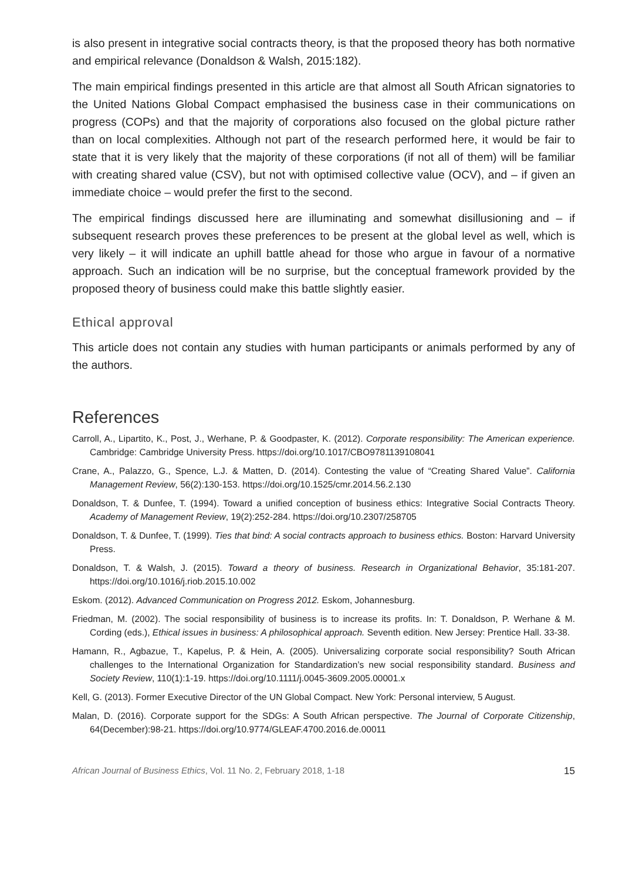is also present in integrative social contracts theory, is that the proposed theory has both normative and empirical relevance (Donaldson & Walsh, 2015:182).
The main empirical findings presented in this article are that almost all South African signatories to the United Nations Global Compact emphasised the business case in their communications on progress (COPs) and that the majority of corporations also focused on the global picture rather than on local complexities. Although not part of the research performed here, it would be fair to state that it is very likely that the majority of these corporations (if not all of them) will be familiar with creating shared value (CSV), but not with optimised collective value (OCV), and – if given an immediate choice – would prefer the first to the second.
The empirical findings discussed here are illuminating and somewhat disillusioning and – if subsequent research proves these preferences to be present at the global level as well, which is very likely – it will indicate an uphill battle ahead for those who argue in favour of a normative approach. Such an indication will be no surprise, but the conceptual framework provided by the proposed theory of business could make this battle slightly easier.
Ethical approval
This article does not contain any studies with human participants or animals performed by any of the authors.
References
Carroll, A., Lipartito, K., Post, J., Werhane, P. & Goodpaster, K. (2012). Corporate responsibility: The American experience. Cambridge: Cambridge University Press. https://doi.org/10.1017/CBO9781139108041
Crane, A., Palazzo, G., Spence, L.J. & Matten, D. (2014). Contesting the value of “Creating Shared Value”. California Management Review, 56(2):130-153. https://doi.org/10.1525/cmr.2014.56.2.130
Donaldson, T. & Dunfee, T. (1994). Toward a unified conception of business ethics: Integrative Social Contracts Theory. Academy of Management Review, 19(2):252-284. https://doi.org/10.2307/258705
Donaldson, T. & Dunfee, T. (1999). Ties that bind: A social contracts approach to business ethics. Boston: Harvard University Press.
Donaldson, T. & Walsh, J. (2015). Toward a theory of business. Research in Organizational Behavior, 35:181-207. https://doi.org/10.1016/j.riob.2015.10.002
Eskom. (2012). Advanced Communication on Progress 2012. Eskom, Johannesburg.
Friedman, M. (2002). The social responsibility of business is to increase its profits. In: T. Donaldson, P. Werhane & M. Cording (eds.), Ethical issues in business: A philosophical approach. Seventh edition. New Jersey: Prentice Hall. 33-38.
Hamann, R., Agbazue, T., Kapelus, P. & Hein, A. (2005). Universalizing corporate social responsibility? South African challenges to the International Organization for Standardization’s new social responsibility standard. Business and Society Review, 110(1):1-19. https://doi.org/10.1111/j.0045-3609.2005.00001.x
Kell, G. (2013). Former Executive Director of the UN Global Compact. New York: Personal interview, 5 August.
Malan, D. (2016). Corporate support for the SDGs: A South African perspective. The Journal of Corporate Citizenship, 64(December):98-21. https://doi.org/10.9774/GLEAF.4700.2016.de.00011
African Journal of Business Ethics, Vol. 11 No. 2, February 2018, 1-18 15